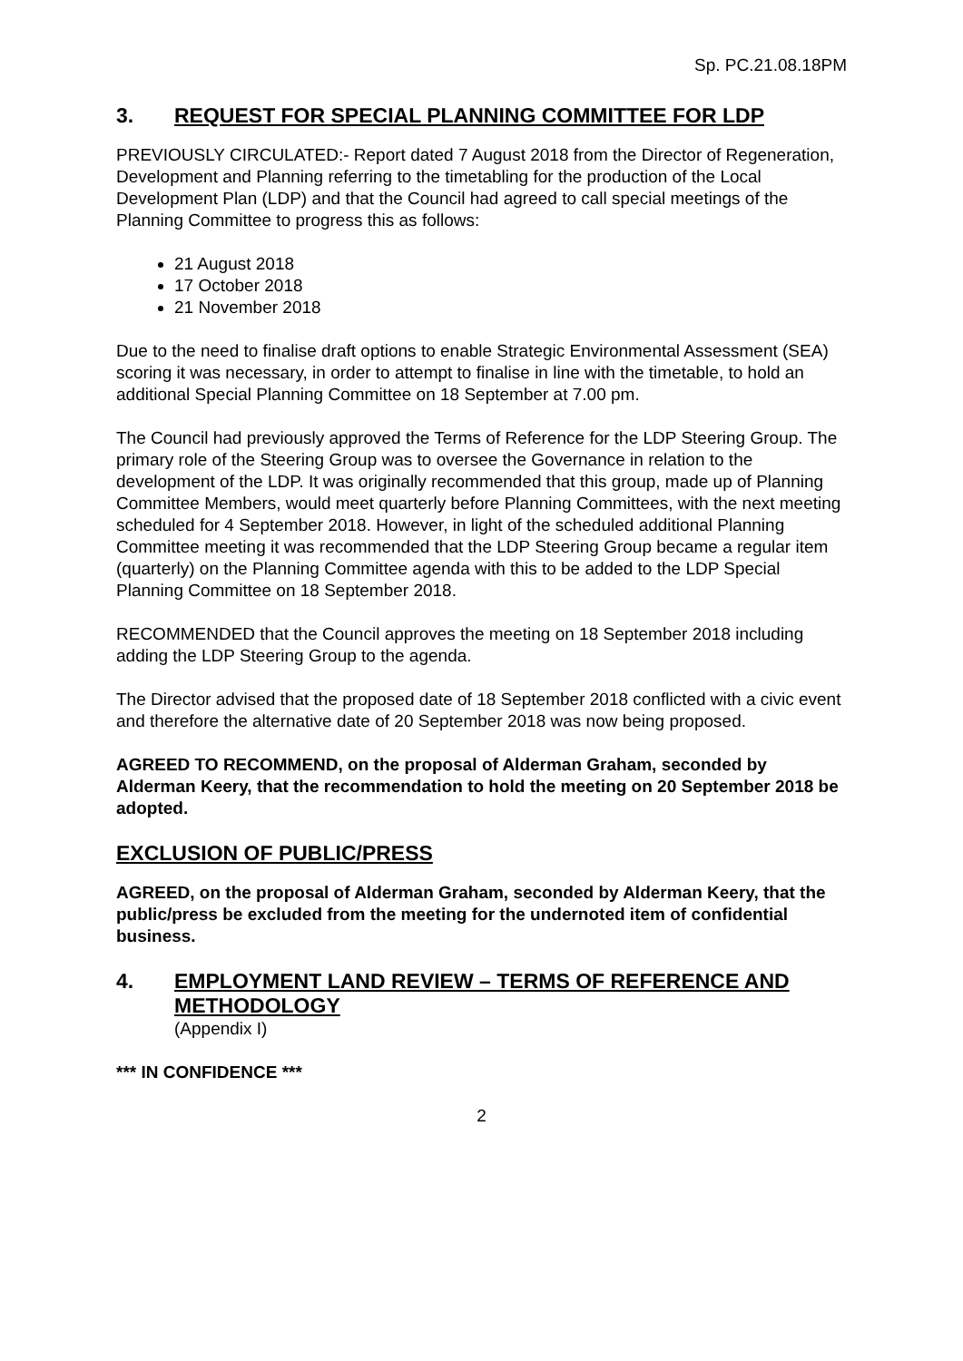Sp. PC.21.08.18PM
3. REQUEST FOR SPECIAL PLANNING COMMITTEE FOR LDP
PREVIOUSLY CIRCULATED:- Report dated 7 August 2018 from the Director of Regeneration, Development and Planning referring to the timetabling for the production of the Local Development Plan (LDP) and that the Council had agreed to call special meetings of the Planning Committee to progress this as follows:
21 August 2018
17 October 2018
21 November 2018
Due to the need to finalise draft options to enable Strategic Environmental Assessment (SEA) scoring it was necessary, in order to attempt to finalise in line with the timetable, to hold an additional Special Planning Committee on 18 September at 7.00 pm.
The Council had previously approved the Terms of Reference for the LDP Steering Group. The primary role of the Steering Group was to oversee the Governance in relation to the development of the LDP. It was originally recommended that this group, made up of Planning Committee Members, would meet quarterly before Planning Committees, with the next meeting scheduled for 4 September 2018. However, in light of the scheduled additional Planning Committee meeting it was recommended that the LDP Steering Group became a regular item (quarterly) on the Planning Committee agenda with this to be added to the LDP Special Planning Committee on 18 September 2018.
RECOMMENDED that the Council approves the meeting on 18 September 2018 including adding the LDP Steering Group to the agenda.
The Director advised that the proposed date of 18 September 2018 conflicted with a civic event and therefore the alternative date of 20 September 2018 was now being proposed.
AGREED TO RECOMMEND, on the proposal of Alderman Graham, seconded by Alderman Keery, that the recommendation to hold the meeting on 20 September 2018 be adopted.
EXCLUSION OF PUBLIC/PRESS
AGREED, on the proposal of Alderman Graham, seconded by Alderman Keery, that the public/press be excluded from the meeting for the undernoted item of confidential business.
4. EMPLOYMENT LAND REVIEW – TERMS OF REFERENCE AND METHODOLOGY
(Appendix I)
*** IN CONFIDENCE ***
2